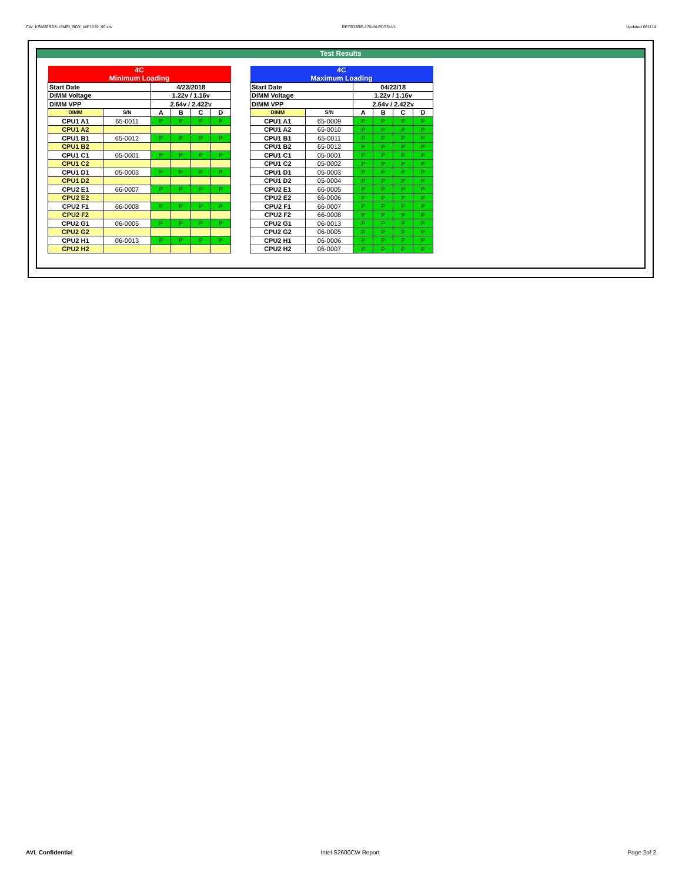CW_KSM26RD8-16MEI_BDX_WF1019_00.xls RP73D3RE-170-IN-PCSD-V1 Updated 081114
Test Results
| 4C | | | | | |
| Minimum Loading | | | | | |
| Start Date | | 4/23/2018 | | | |
| DIMM Voltage | | 1.22v / 1.16v | | | |
| DIMM VPP | | 2.64v / 2.422v | | | |
| DIMM | S/N | A | B | C | D |
| CPU1 A1 | 65-0011 | P | P | P | P |
| CPU1 A2 | | | | | |
| CPU1 B1 | 65-0012 | P | P | P | P |
| CPU1 B2 | | | | | |
| CPU1 C1 | 05-0001 | P | P | P | P |
| CPU1 C2 | | | | | |
| CPU1 D1 | 05-0003 | P | P | P | P |
| CPU1 D2 | | | | | |
| CPU2 E1 | 66-0007 | P | P | P | P |
| CPU2 E2 | | | | | |
| CPU2 F1 | 66-0008 | P | P | P | P |
| CPU2 F2 | | | | | |
| CPU2 G1 | 06-0005 | P | P | P | P |
| CPU2 G2 | | | | | |
| CPU2 H1 | 06-0013 | P | P | P | P |
| CPU2 H2 | | | | | |
| 4C | | | | | |
| Maximum Loading | | | | | |
| Start Date | | 04/23/18 | | | |
| DIMM Voltage | | 1.22v / 1.16v | | | |
| DIMM VPP | | 2.64v / 2.422v | | | |
| DIMM | S/N | A | B | C | D |
| CPU1 A1 | 65-0009 | P | P | P | P |
| CPU1 A2 | 65-0010 | P | P | P | P |
| CPU1 B1 | 65-0011 | P | P | P | P |
| CPU1 B2 | 65-0012 | P | P | P | P |
| CPU1 C1 | 05-0001 | P | P | P | P |
| CPU1 C2 | 05-0002 | P | P | P | P |
| CPU1 D1 | 05-0003 | P | P | P | P |
| CPU1 D2 | 05-0004 | P | P | P | P |
| CPU2 E1 | 66-0005 | P | P | P | P |
| CPU2 E2 | 66-0006 | P | P | P | P |
| CPU2 F1 | 66-0007 | P | P | P | P |
| CPU2 F2 | 66-0008 | P | P | P | P |
| CPU2 G1 | 06-0013 | P | P | P | P |
| CPU2 G2 | 06-0005 | P | P | P | P |
| CPU2 H1 | 06-0006 | P | P | P | P |
| CPU2 H2 | 06-0007 | P | P | P | P |
AVL Confidential Intel S2600CW Report Page 2of 2